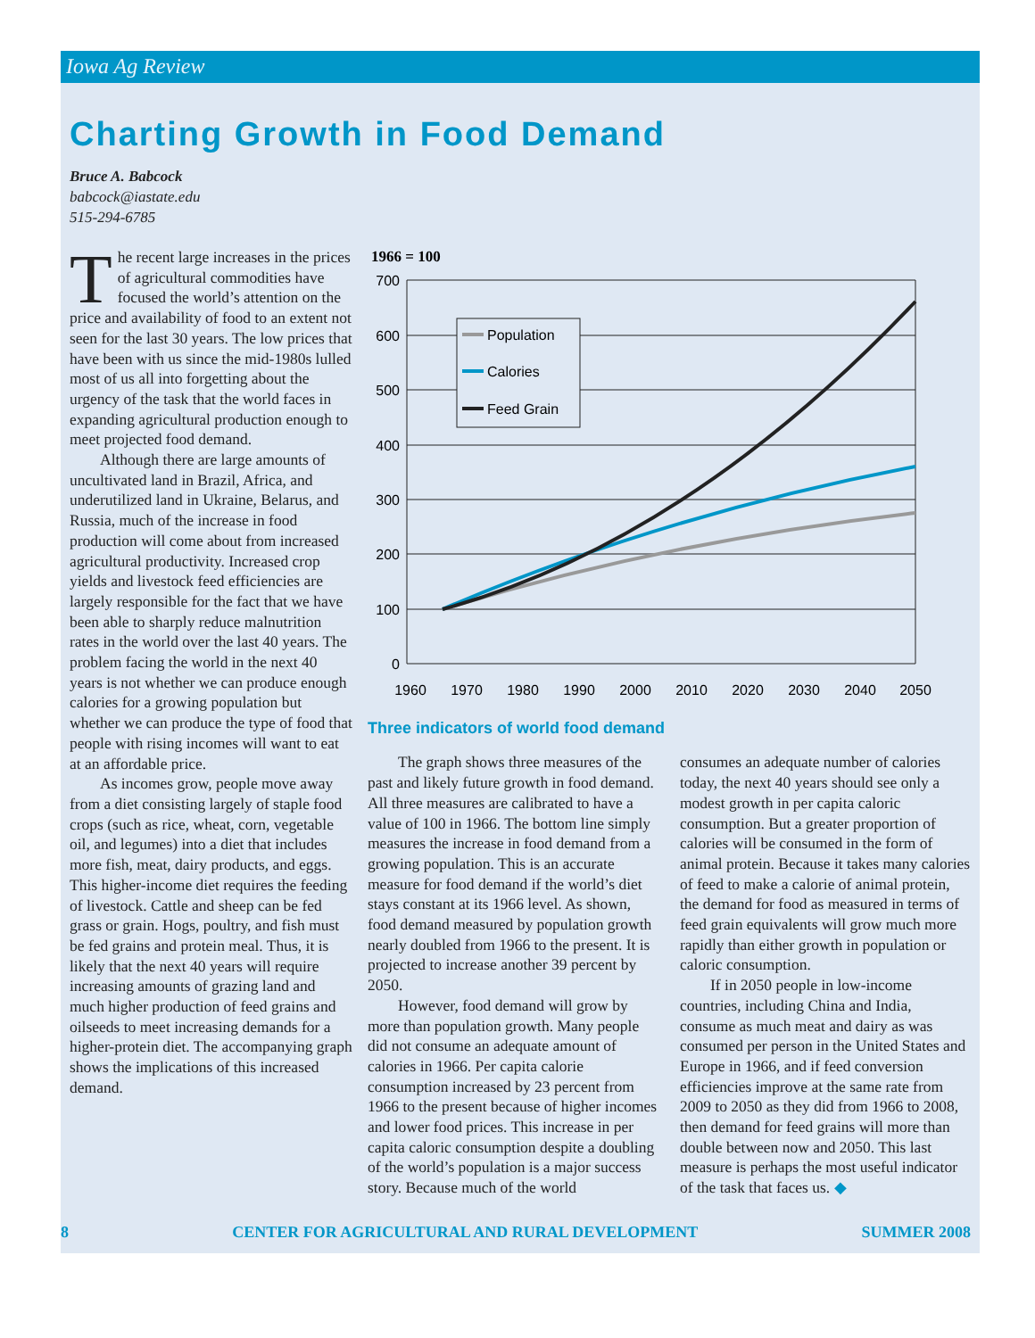Iowa Ag Review
Charting Growth in Food Demand
Bruce A. Babcock
babcock@iastate.edu
515-294-6785
The recent large increases in the prices of agricultural commodities have focused the world’s attention on the price and availability of food to an extent not seen for the last 30 years. The low prices that have been with us since the mid-1980s lulled most of us all into forgetting about the urgency of the task that the world faces in expanding agricultural production enough to meet projected food demand.
Although there are large amounts of uncultivated land in Brazil, Africa, and underutilized land in Ukraine, Belarus, and Russia, much of the increase in food production will come about from increased agricultural productivity. Increased crop yields and livestock feed efficiencies are largely responsible for the fact that we have been able to sharply reduce malnutrition rates in the world over the last 40 years. The problem facing the world in the next 40 years is not whether we can produce enough calories for a growing population but whether we can produce the type of food that people with rising incomes will want to eat at an affordable price.
As incomes grow, people move away from a diet consisting largely of staple food crops (such as rice, wheat, corn, vegetable oil, and legumes) into a diet that includes more fish, meat, dairy products, and eggs. This higher-income diet requires the feeding of livestock. Cattle and sheep can be fed grass or grain. Hogs, poultry, and fish must be fed grains and protein meal. Thus, it is likely that the next 40 years will require increasing amounts of grazing land and much higher production of feed grains and oilseeds to meet increasing demands for a higher-protein diet. The accompanying graph shows the implications of this increased demand.
1966 = 100
700
600
500
400
300
200
100
0
1960
1970
1980
1990
2000
2010
2020
2030
2040
2050
Population
Calories
Feed Grain
Three indicators of world food demand
The graph shows three measures of the past and likely future growth in food demand. All three measures are calibrated to have a value of 100 in 1966. The bottom line simply measures the increase in food demand from a growing population. This is an accurate measure for food demand if the world’s diet stays constant at its 1966 level. As shown, food demand measured by population growth nearly doubled from 1966 to the present. It is projected to increase another 39 percent by 2050.
However, food demand will grow by more than population growth. Many people did not consume an adequate amount of calories in 1966. Per capita calorie consumption increased by 23 percent from 1966 to the present because of higher incomes and lower food prices. This increase in per capita caloric consumption despite a doubling of the world’s population is a major success story. Because much of the world
consumes an adequate number of calories today, the next 40 years should see only a modest growth in per capita caloric consumption. But a greater proportion of calories will be consumed in the form of animal protein. Because it takes many calories of feed to make a calorie of animal protein, the demand for food as measured in terms of feed grain equivalents will grow much more rapidly than either growth in population or caloric consumption.
If in 2050 people in low-income countries, including China and India, consume as much meat and dairy as was consumed per person in the United States and Europe in 1966, and if feed conversion efficiencies improve at the same rate from 2009 to 2050 as they did from 1966 to 2008, then demand for feed grains will more than double between now and 2050. This last measure is perhaps the most useful indicator of the task that faces us. ◆
8 CENTER FOR AGRICULTURAL AND RURAL DEVELOPMENT SUMMER 2008